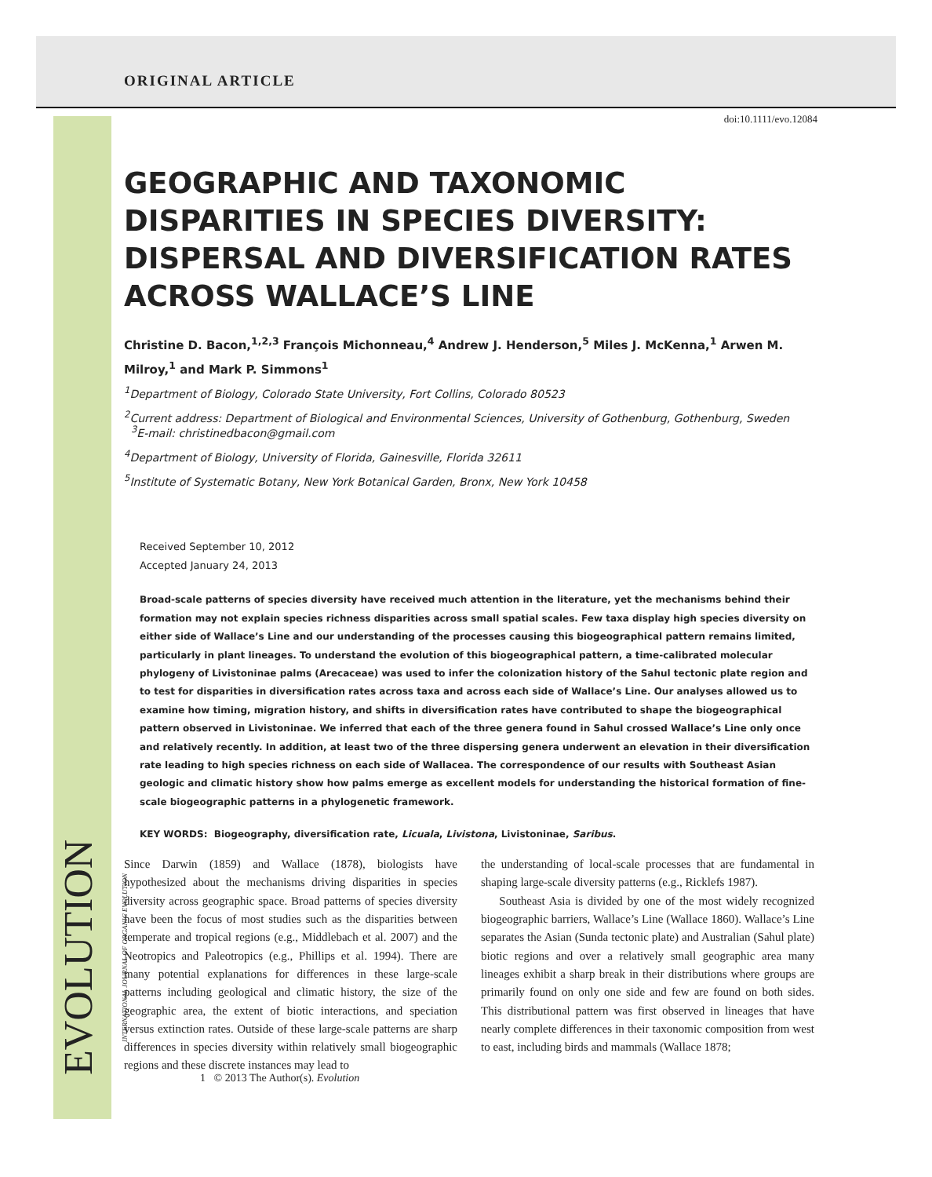ORIGINAL ARTICLE
doi:10.1111/evo.12084
GEOGRAPHIC AND TAXONOMIC DISPARITIES IN SPECIES DIVERSITY: DISPERSAL AND DIVERSIFICATION RATES ACROSS WALLACE’S LINE
Christine D. Bacon,<sup>1,2,3</sup> François Michonneau,<sup>4</sup> Andrew J. Henderson,<sup>5</sup> Miles J. McKenna,<sup>1</sup> Arwen M. Milroy,<sup>1</sup> and Mark P. Simmons<sup>1</sup>
<sup>1</sup> Department of Biology, Colorado State University, Fort Collins, Colorado 80523
<sup>2</sup> Current address: Department of Biological and Environmental Sciences, University of Gothenburg, Gothenburg, Sweden
<sup>3</sup> E-mail: christinedbacon@gmail.com
<sup>4</sup> Department of Biology, University of Florida, Gainesville, Florida 32611
<sup>5</sup> Institute of Systematic Botany, New York Botanical Garden, Bronx, New York 10458
Received September 10, 2012
Accepted January 24, 2013
Broad-scale patterns of species diversity have received much attention in the literature, yet the mechanisms behind their formation may not explain species richness disparities across small spatial scales. Few taxa display high species diversity on either side of Wallace’s Line and our understanding of the processes causing this biogeographical pattern remains limited, particularly in plant lineages. To understand the evolution of this biogeographical pattern, a time-calibrated molecular phylogeny of Livistoninae palms (Arecaceae) was used to infer the colonization history of the Sahul tectonic plate region and to test for disparities in diversification rates across taxa and across each side of Wallace’s Line. Our analyses allowed us to examine how timing, migration history, and shifts in diversification rates have contributed to shape the biogeographical pattern observed in Livistoninae. We inferred that each of the three genera found in Sahul crossed Wallace’s Line only once and relatively recently. In addition, at least two of the three dispersing genera underwent an elevation in their diversification rate leading to high species richness on each side of Wallacea. The correspondence of our results with Southeast Asian geologic and climatic history show how palms emerge as excellent models for understanding the historical formation of fine-scale biogeographic patterns in a phylogenetic framework.
KEY WORDS: Biogeography, diversification rate, Licuala, Livistona, Livistoninae, Saribus.
Since Darwin (1859) and Wallace (1878), biologists have hypothesized about the mechanisms driving disparities in species diversity across geographic space. Broad patterns of species diversity have been the focus of most studies such as the disparities between temperate and tropical regions (e.g., Middlebach et al. 2007) and the Neotropics and Paleotropics (e.g., Phillips et al. 1994). There are many potential explanations for differences in these large-scale patterns including geological and climatic history, the size of the geographic area, the extent of biotic interactions, and speciation versus extinction rates. Outside of these large-scale patterns are sharp differences in species diversity within relatively small biogeographic regions and these discrete instances may lead to
the understanding of local-scale processes that are fundamental in shaping large-scale diversity patterns (e.g., Ricklefs 1987).
Southeast Asia is divided by one of the most widely recognized biogeographic barriers, Wallace’s Line (Wallace 1860). Wallace’s Line separates the Asian (Sunda tectonic plate) and Australian (Sahul plate) biotic regions and over a relatively small geographic area many lineages exhibit a sharp break in their distributions where groups are primarily found on only one side and few are found on both sides. This distributional pattern was first observed in lineages that have nearly complete differences in their taxonomic composition from west to east, including birds and mammals (Wallace 1878;
EVOLUTION INTERNATIONAL JOURNAL OF ORGANIC EVOLUTION
1 © 2013 The Author(s). Evolution